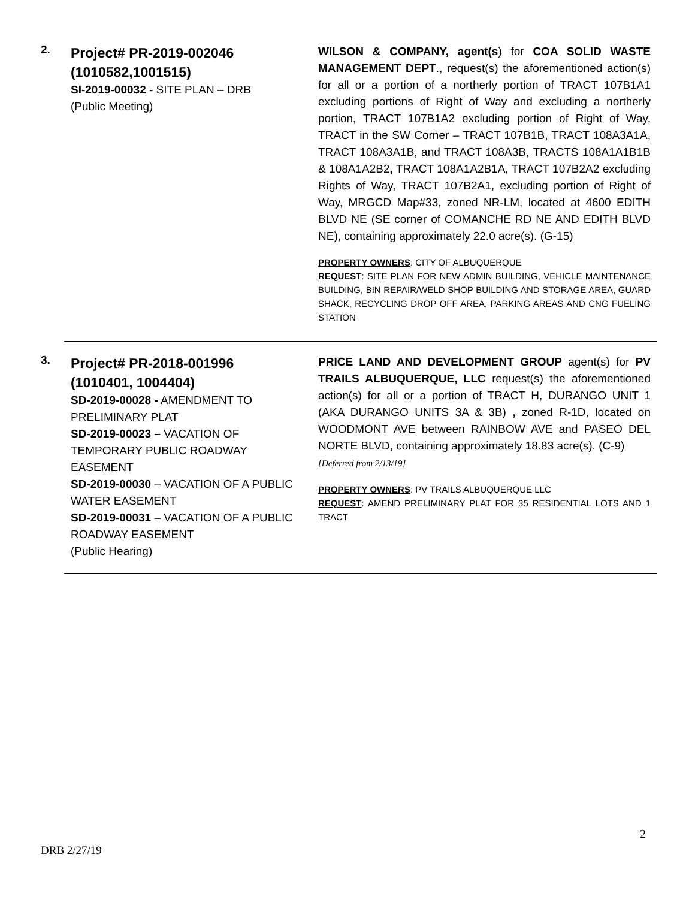2.
Project# PR-2019-002046
(1010582,1001515)
SI-2019-00032 - SITE PLAN – DRB
(Public Meeting)
WILSON & COMPANY, agent(s) for COA SOLID WASTE MANAGEMENT DEPT., request(s) the aforementioned action(s) for all or a portion of a northerly portion of TRACT 107B1A1 excluding portions of Right of Way and excluding a northerly portion, TRACT 107B1A2 excluding portion of Right of Way, TRACT in the SW Corner – TRACT 107B1B, TRACT 108A3A1A, TRACT 108A3A1B, and TRACT 108A3B, TRACTS 108A1A1B1B & 108A1A2B2, TRACT 108A1A2B1A, TRACT 107B2A2 excluding Rights of Way, TRACT 107B2A1, excluding portion of Right of Way, MRGCD Map#33, zoned NR-LM, located at 4600 EDITH BLVD NE (SE corner of COMANCHE RD NE AND EDITH BLVD NE), containing approximately 22.0 acre(s). (G-15)
PROPERTY OWNERS: CITY OF ALBUQUERQUE
REQUEST: SITE PLAN FOR NEW ADMIN BUILDING, VEHICLE MAINTENANCE BUILDING, BIN REPAIR/WELD SHOP BUILDING AND STORAGE AREA, GUARD SHACK, RECYCLING DROP OFF AREA, PARKING AREAS AND CNG FUELING STATION
3.
Project# PR-2018-001996
(1010401, 1004404)
SD-2019-00028 - AMENDMENT TO PRELIMINARY PLAT
SD-2019-00023 – VACATION OF TEMPORARY PUBLIC ROADWAY EASEMENT
SD-2019-00030 – VACATION OF A PUBLIC WATER EASEMENT
SD-2019-00031 – VACATION OF A PUBLIC ROADWAY EASEMENT
(Public Hearing)
PRICE LAND AND DEVELOPMENT GROUP agent(s) for PV TRAILS ALBUQUERQUE, LLC request(s) the aforementioned action(s) for all or a portion of TRACT H, DURANGO UNIT 1 (AKA DURANGO UNITS 3A & 3B) , zoned R-1D, located on WOODMONT AVE between RAINBOW AVE and PASEO DEL NORTE BLVD, containing approximately 18.83 acre(s). (C-9)
[Deferred from 2/13/19]
PROPERTY OWNERS: PV TRAILS ALBUQUERQUE LLC
REQUEST: AMEND PRELIMINARY PLAT FOR 35 RESIDENTIAL LOTS AND 1 TRACT
2
DRB 2/27/19